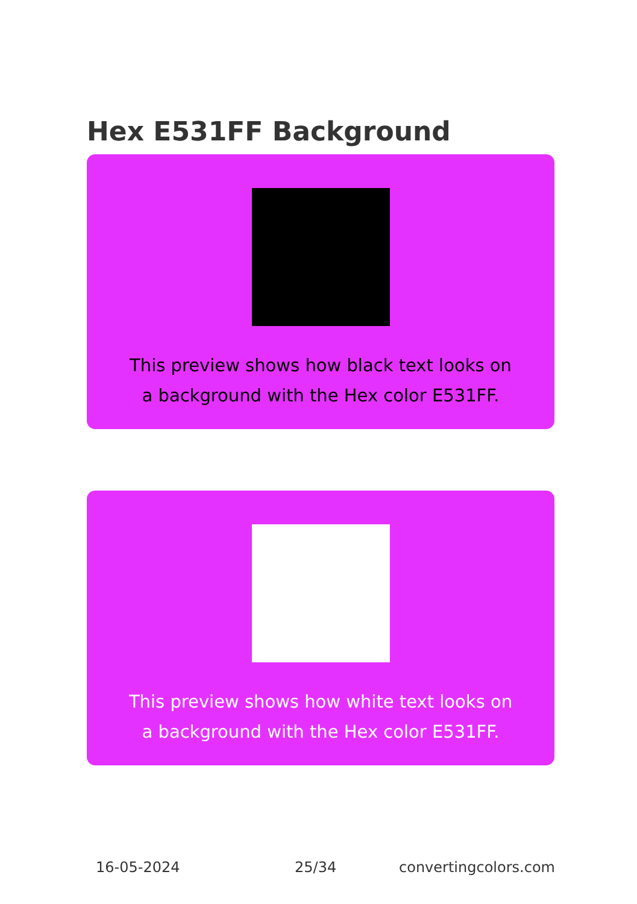Hex E531FF Background
This preview shows how black text looks on a background with the Hex color E531FF.
This preview shows how white text looks on a background with the Hex color E531FF.
16-05-2024 25/34 convertingcolors.com